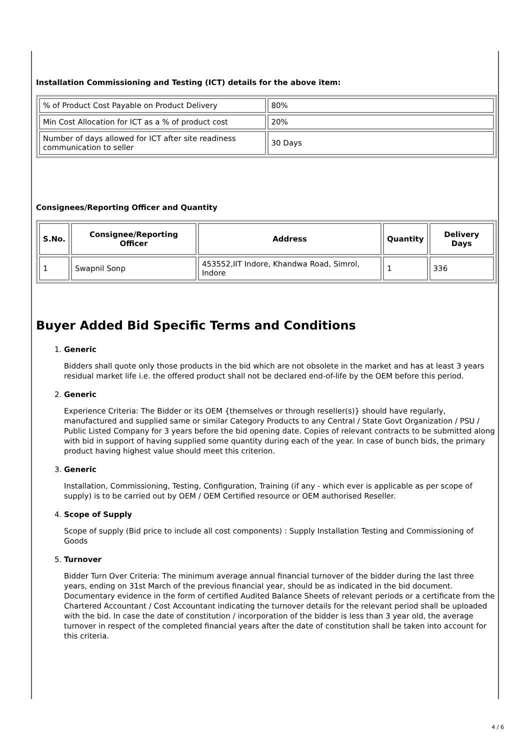Installation Commissioning and Testing (ICT) details for the above item:
| % of Product Cost Payable on Product Delivery | 80% |
| Min Cost Allocation for ICT as a % of product cost | 20% |
| Number of days allowed for ICT after site readiness communication to seller | 30 Days |
Consignees/Reporting Officer and Quantity
| S.No. | Consignee/Reporting Officer | Address | Quantity | Delivery Days |
| --- | --- | --- | --- | --- |
| 1 | Swapnil Sonp | 453552,IIT Indore, Khandwa Road, Simrol, Indore | 1 | 336 |
Buyer Added Bid Specific Terms and Conditions
1. Generic
Bidders shall quote only those products in the bid which are not obsolete in the market and has at least 3 years residual market life i.e. the offered product shall not be declared end-of-life by the OEM before this period.
2. Generic
Experience Criteria: The Bidder or its OEM {themselves or through reseller(s)} should have regularly, manufactured and supplied same or similar Category Products to any Central / State Govt Organization / PSU / Public Listed Company for 3 years before the bid opening date. Copies of relevant contracts to be submitted along with bid in support of having supplied some quantity during each of the year. In case of bunch bids, the primary product having highest value should meet this criterion.
3. Generic
Installation, Commissioning, Testing, Configuration, Training (if any - which ever is applicable as per scope of supply) is to be carried out by OEM / OEM Certified resource or OEM authorised Reseller.
4. Scope of Supply
Scope of supply (Bid price to include all cost components) : Supply Installation Testing and Commissioning of Goods
5. Turnover
Bidder Turn Over Criteria: The minimum average annual financial turnover of the bidder during the last three years, ending on 31st March of the previous financial year, should be as indicated in the bid document. Documentary evidence in the form of certified Audited Balance Sheets of relevant periods or a certificate from the Chartered Accountant / Cost Accountant indicating the turnover details for the relevant period shall be uploaded with the bid. In case the date of constitution / incorporation of the bidder is less than 3 year old, the average turnover in respect of the completed financial years after the date of constitution shall be taken into account for this criteria.
4 / 6